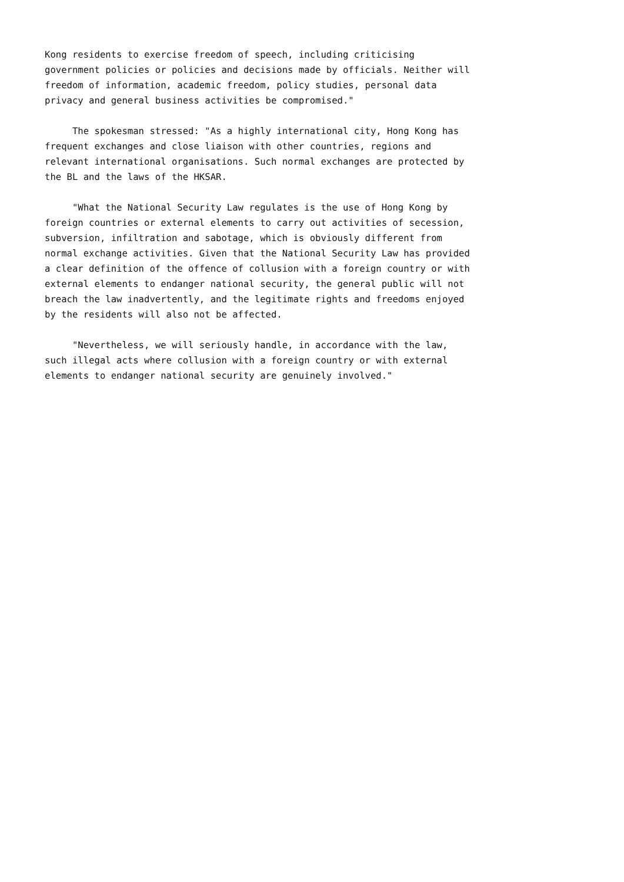Kong residents to exercise freedom of speech, including criticising
government policies or policies and decisions made by officials. Neither will
freedom of information, academic freedom, policy studies, personal data
privacy and general business activities be compromised."

     The spokesman stressed: "As a highly international city, Hong Kong has
frequent exchanges and close liaison with other countries, regions and
relevant international organisations. Such normal exchanges are protected by
the BL and the laws of the HKSAR.

     "What the National Security Law regulates is the use of Hong Kong by
foreign countries or external elements to carry out activities of secession,
subversion, infiltration and sabotage, which is obviously different from
normal exchange activities. Given that the National Security Law has provided
a clear definition of the offence of collusion with a foreign country or with
external elements to endanger national security, the general public will not
breach the law inadvertently, and the legitimate rights and freedoms enjoyed
by the residents will also not be affected.

     "Nevertheless, we will seriously handle, in accordance with the law,
such illegal acts where collusion with a foreign country or with external
elements to endanger national security are genuinely involved."